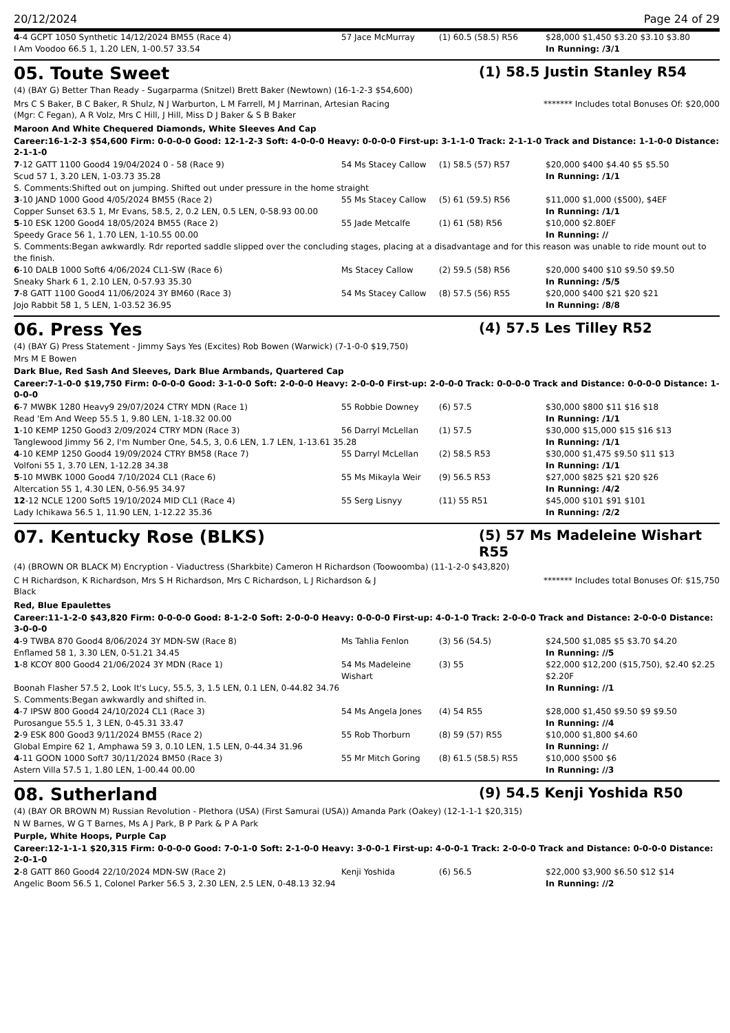20/12/2024 Page 24 of 29
| 4 -4 GCPT 1050 Synthetic 14/12/2024 BM55 (Race 4) | 57 Jace McMurray | (1) 60.5 (58.5) R56 | $28,000 $1,450 $3.20 $3.10 $3.80 |
| I Am Voodoo 66.5 1, 1.20 LEN, 1-00.57 33.54 | | | In Running: /3/1 |
05. Toute Sweet (1) 58.5 Justin Stanley R54
(4) (BAY G) Better Than Ready - Sugarparma (Snitzel) Brett Baker (Newtown) (16-1-2-3 $54,600)
Mrs C S Baker, B C Baker, R Shulz, N J Warburton, L M Farrell, M J Marrinan, Artesian Racing (Mgr: C Fegan), A R Volz, Mrs C Hill, J Hill, Miss D J Baker & S B Baker
******* Includes total Bonuses Of: $20,000
Maroon And White Chequered Diamonds, White Sleeves And Cap
Career:16-1-2-3 $54,600 Firm: 0-0-0-0 Good: 12-1-2-3 Soft: 4-0-0-0 Heavy: 0-0-0-0 First-up: 3-1-1-0 Track: 2-1-1-0 Track and Distance: 1-1-0-0 Distance: 2-1-1-0
| 7 -12 GATT 1100 Good4 19/04/2024 0 - 58 (Race 9) | 54 Ms Stacey Callow | (1) 58.5 (57) R57 | $20,000 $400 $4.40 $5 $5.50 |
| Scud 57 1, 3.20 LEN, 1-03.73 35.28 | | | In Running: /1/1 |
| S. Comments:Shifted out on jumping. Shifted out under pressure in the home straight | | | |
| 3 -10 JAND 1000 Good 4/05/2024 BM55 (Race 2) | 55 Ms Stacey Callow | (5) 61 (59.5) R56 | $11,000 $1,000 ($500), $4EF |
| Copper Sunset 63.5 1, Mr Evans, 58.5, 2, 0.2 LEN, 0.5 LEN, 0-58.93 00.00 | | | In Running: /1/1 |
| 5 -10 ESK 1200 Good4 18/05/2024 BM55 (Race 2) | 55 Jade Metcalfe | (1) 61 (58) R56 | $10,000 $2.80EF |
| Speedy Grace 56 1, 1.70 LEN, 1-10.55 00.00 | | | In Running: // |
| S. Comments:Began awkwardly. Rdr reported saddle slipped over the concluding stages, placing at a disadvantage and for this reason was unable to ride mount out to the finish. | | | |
| 6 -10 DALB 1000 Soft6 4/06/2024 CL1-SW (Race 6) | Ms Stacey Callow | (2) 59.5 (58) R56 | $20,000 $400 $10 $9.50 $9.50 |
| Sneaky Shark 6 1, 2.10 LEN, 0-57.93 35.30 | | | In Running: /5/5 |
| 7 -8 GATT 1100 Good4 11/06/2024 3Y BM60 (Race 3) | 54 Ms Stacey Callow | (8) 57.5 (56) R55 | $20,000 $400 $21 $20 $21 |
| Jojo Rabbit 58 1, 5 LEN, 1-03.52 36.95 | | | In Running: /8/8 |
06. Press Yes (4) 57.5 Les Tilley R52
(4) (BAY G) Press Statement - Jimmy Says Yes (Excites) Rob Bowen (Warwick) (7-1-0-0 $19,750)
Mrs M E Bowen
Dark Blue, Red Sash And Sleeves, Dark Blue Armbands, Quartered Cap
Career:7-1-0-0 $19,750 Firm: 0-0-0-0 Good: 3-1-0-0 Soft: 2-0-0-0 Heavy: 2-0-0-0 First-up: 2-0-0-0 Track: 0-0-0-0 Track and Distance: 0-0-0-0 Distance: 1-0-0-0
| 6 -7 MWBK 1280 Heavy9 29/07/2024 CTRY MDN (Race 1) | 55 Robbie Downey | (6) 57.5 | $30,000 $800 $11 $16 $18 |
| Read 'Em And Weep 55.5 1, 9.80 LEN, 1-18.32 00.00 | | | In Running: /1/1 |
| 1 -10 KEMP 1250 Good3 2/09/2024 CTRY MDN (Race 3) | 56 Darryl McLellan | (1) 57.5 | $30,000 $15,000 $15 $16 $13 |
| Tanglewood Jimmy 56 2, I'm Number One, 54.5, 3, 0.6 LEN, 1.7 LEN, 1-13.61 35.28 | | | In Running: /1/1 |
| 4 -10 KEMP 1250 Good4 19/09/2024 CTRY BM58 (Race 7) | 55 Darryl McLellan | (2) 58.5 R53 | $30,000 $1,475 $9.50 $11 $13 |
| Volfoni 55 1, 3.70 LEN, 1-12.28 34.38 | | | In Running: /1/1 |
| 5 -10 MWBK 1000 Good4 7/10/2024 CL1 (Race 6) | 55 Ms Mikayla Weir | (9) 56.5 R53 | $27,000 $825 $21 $20 $26 |
| Altercation 55 1, 4.30 LEN, 0-56.95 34.97 | | | In Running: /4/2 |
| 12 -12 NCLE 1200 Soft5 19/10/2024 MID CL1 (Race 4) | 55 Serg Lisnyy | (11) 55 R51 | $45,000 $101 $91 $101 |
| Lady Ichikawa 56.5 1, 11.90 LEN, 1-12.22 35.36 | | | In Running: /2/2 |
07. Kentucky Rose (BLKS) (5) 57 Ms Madeleine Wishart R55
(4) (BROWN OR BLACK M) Encryption - Viaductress (Sharkbite) Cameron H Richardson (Toowoomba) (11-1-2-0 $43,820)
C H Richardson, K Richardson, Mrs S H Richardson, Mrs C Richardson, L J Richardson & J Black
******* Includes total Bonuses Of: $15,750
Red, Blue Epaulettes
Career:11-1-2-0 $43,820 Firm: 0-0-0-0 Good: 8-1-2-0 Soft: 2-0-0-0 Heavy: 0-0-0-0 First-up: 4-0-1-0 Track: 2-0-0-0 Track and Distance: 2-0-0-0 Distance: 3-0-0-0
| 4 -9 TWBA 870 Good4 8/06/2024 3Y MDN-SW (Race 8) | Ms Tahlia Fenlon | (3) 56 (54.5) | $24,500 $1,085 $5 $3.70 $4.20 |
| Enflamed 58 1, 3.30 LEN, 0-51.21 34.45 | | | In Running: //5 |
| 1 -8 KCOY 800 Good4 21/06/2024 3Y MDN (Race 1) | 54 Ms Madeleine Wishart | (3) 55 | $22,000 $12,200 ($15,750), $2.40 $2.25 $2.20F |
| Boonah Flasher 57.5 2, Look It's Lucy, 55.5, 3, 1.5 LEN, 0.1 LEN, 0-44.82 34.76 | | | In Running: //1 |
| S. Comments:Began awkwardly and shifted in. | | | |
| 4 -7 IPSW 800 Good4 24/10/2024 CL1 (Race 3) | 54 Ms Angela Jones | (4) 54 R55 | $28,000 $1,450 $9.50 $9 $9.50 |
| Purosangue 55.5 1, 3 LEN, 0-45.31 33.47 | | | In Running: //4 |
| 2 -9 ESK 800 Good3 9/11/2024 BM55 (Race 2) | 55 Rob Thorburn | (8) 59 (57) R55 | $10,000 $1,800 $4.60 |
| Global Empire 62 1, Amphawa 59 3, 0.10 LEN, 1.5 LEN, 0-44.34 31.96 | | | In Running: // |
| 4 -11 GOON 1000 Soft7 30/11/2024 BM50 (Race 3) | 55 Mr Mitch Goring | (8) 61.5 (58.5) R55 | $10,000 $500 $6 |
| Astern Villa 57.5 1, 1.80 LEN, 1-00.44 00.00 | | | In Running: //3 |
08. Sutherland (9) 54.5 Kenji Yoshida R50
(4) (BAY OR BROWN M) Russian Revolution - Plethora (USA) (First Samurai (USA)) Amanda Park (Oakey) (12-1-1-1 $20,315)
N W Barnes, W G T Barnes, Ms A J Park, B P Park & P A Park
Purple, White Hoops, Purple Cap
Career:12-1-1-1 $20,315 Firm: 0-0-0-0 Good: 7-0-1-0 Soft: 2-1-0-0 Heavy: 3-0-0-1 First-up: 4-0-0-1 Track: 2-0-0-0 Track and Distance: 0-0-0-0 Distance: 2-0-1-0
| 2 -8 GATT 860 Good4 22/10/2024 MDN-SW (Race 2) | Kenji Yoshida | (6) 56.5 | $22,000 $3,900 $6.50 $12 $14 |
| Angelic Boom 56.5 1, Colonel Parker 56.5 3, 2.30 LEN, 2.5 LEN, 0-48.13 32.94 | | | In Running: //2 |